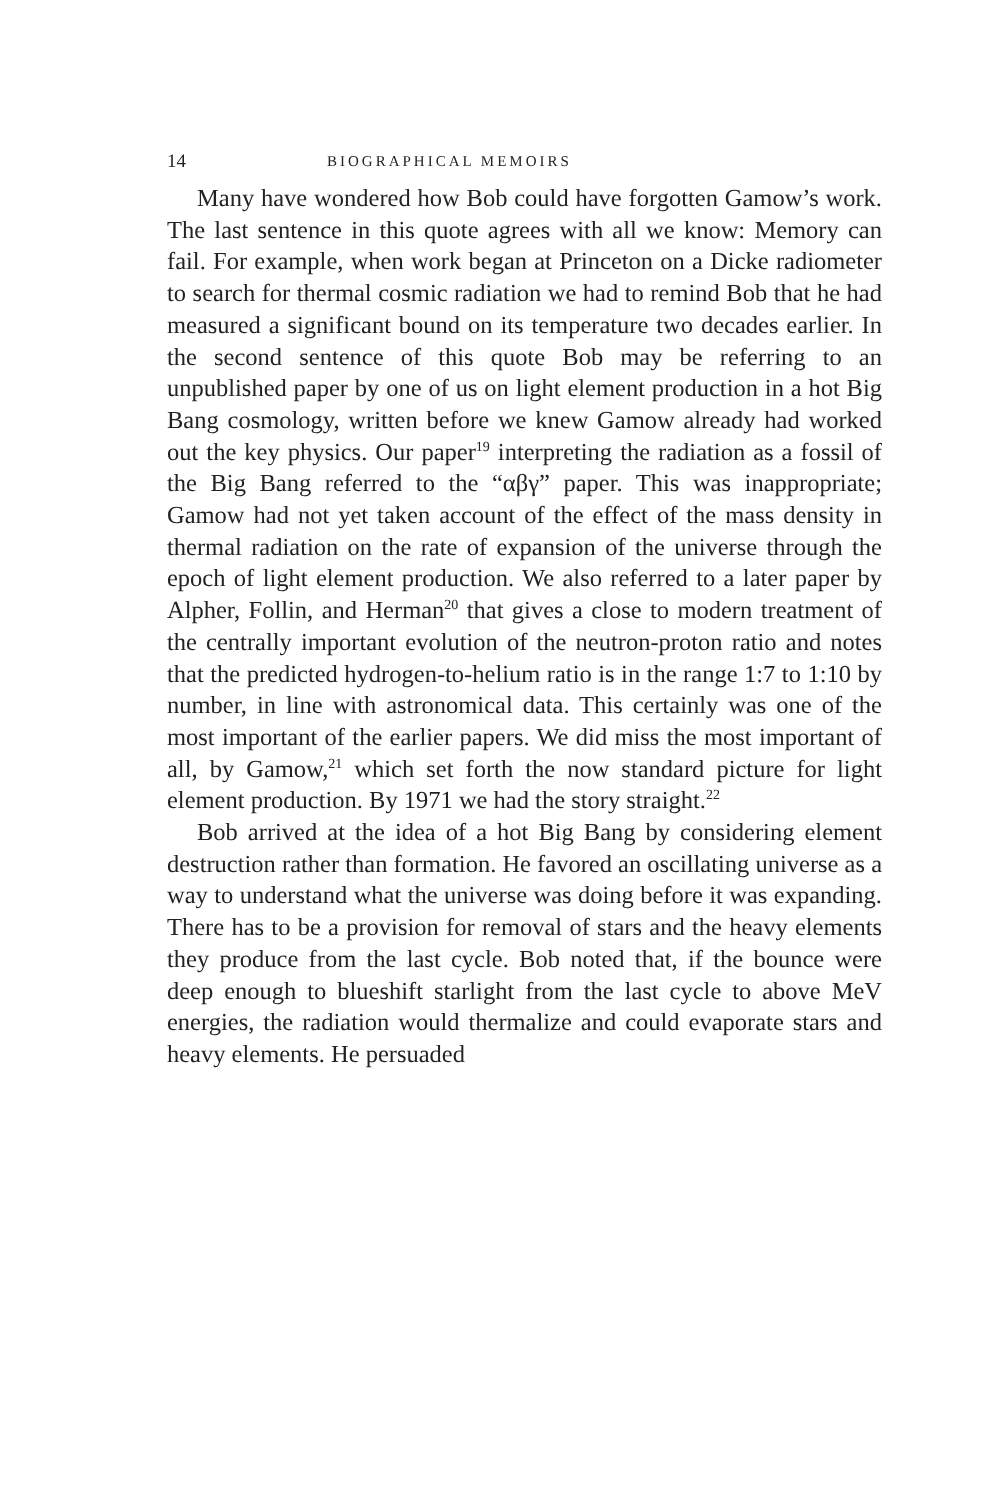14 BIOGRAPHICAL MEMOIRS
Many have wondered how Bob could have forgotten Gamow’s work. The last sentence in this quote agrees with all we know: Memory can fail. For example, when work began at Princeton on a Dicke radiometer to search for thermal cosmic radiation we had to remind Bob that he had measured a significant bound on its temperature two decades earlier. In the second sentence of this quote Bob may be referring to an unpublished paper by one of us on light element production in a hot Big Bang cosmology, written before we knew Gamow already had worked out the key physics. Our paper<sup>19</sup> interpreting the radiation as a fossil of the Big Bang referred to the “αβγ” paper. This was inappropriate; Gamow had not yet taken account of the effect of the mass density in thermal radiation on the rate of expansion of the universe through the epoch of light element production. We also referred to a later paper by Alpher, Follin, and Herman<sup>20</sup> that gives a close to modern treatment of the centrally important evolution of the neutron-proton ratio and notes that the predicted hydrogen-to-helium ratio is in the range 1:7 to 1:10 by number, in line with astronomical data. This certainly was one of the most important of the earlier papers. We did miss the most important of all, by Gamow,<sup>21</sup> which set forth the now standard picture for light element production. By 1971 we had the story straight.<sup>22</sup>
Bob arrived at the idea of a hot Big Bang by considering element destruction rather than formation. He favored an oscillating universe as a way to understand what the universe was doing before it was expanding. There has to be a provision for removal of stars and the heavy elements they produce from the last cycle. Bob noted that, if the bounce were deep enough to blueshift starlight from the last cycle to above MeV energies, the radiation would thermalize and could evaporate stars and heavy elements. He persuaded